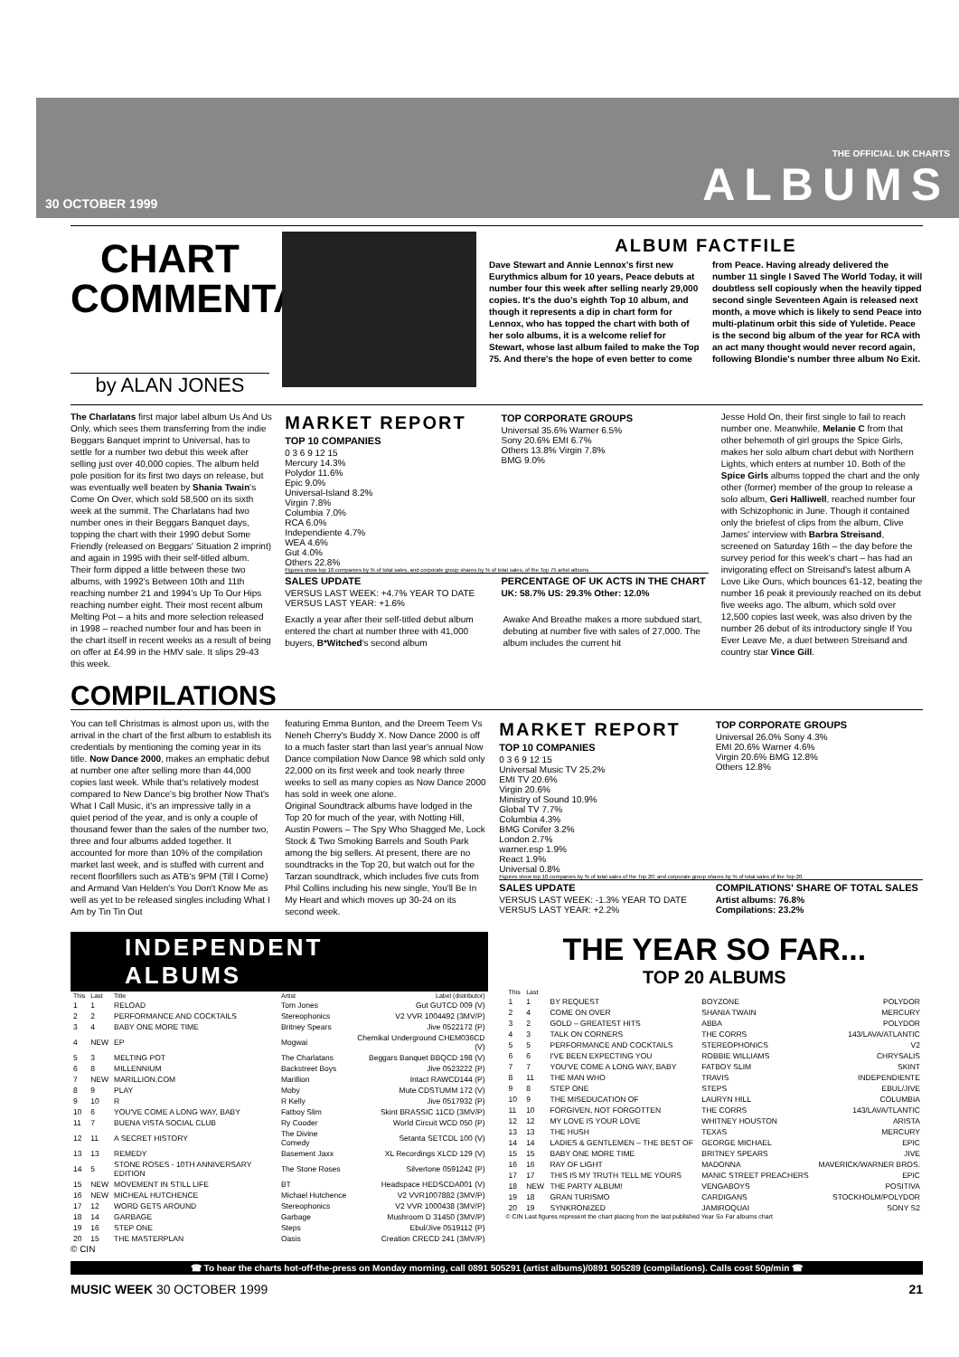30 OCTOBER 1999
THE OFFICIAL UK CHARTS
ALBUMS
CHART COMMENTARY
by ALAN JONES
ALBUM FACTFILE
Dave Stewart and Annie Lennox's first new Eurythmics album for 10 years, Peace debuts at number four this week after selling nearly 29,000 copies. It's the duo's eighth Top 10 album, and though it represents a dip in chart form for Lennox, who has topped the chart with both of her solo albums, it is a welcome relief for Stewart, whose last album failed to make the Top 75. And there's the hope of even better to come
from Peace. Having already delivered the number 11 single I Saved The World Today, it will doubtless sell copiously when the heavily tipped second single Seventeen Again is released next month, a move which is likely to send Peace into multi-platinum orbit this side of Yuletide. Peace is the second big album of the year for RCA with an act many thought would never record again, following Blondie's number three album No Exit.
The Charlatans first major label album Us And Us Only, which sees them transferring from the indie Beggars Banquet imprint to Universal, has to settle for a number two debut this week after selling just over 40,000 copies. The album held pole position for its first two days on release, but was eventually well beaten by Shania Twain's Come On Over, which sold 58,500 on its sixth week at the summit. The Charlatans had two number ones in their Beggars Banquet days, topping the chart with their 1990 debut Some Friendly (released on Beggars' Situation 2 imprint) and again in 1995 with their self-titled album. Their form dipped a little between these two albums, with 1992's Between 10th and 11th reaching number 21 and 1994's Up To Our Hips reaching number eight. Their most recent album Melting Pot – a hits and more selection released in 1998 – reached number four and has been in the chart itself in recent weeks as a result of being on offer at £4.99 in the HMV sale. It slips 29-43 this week.
MARKET REPORT
TOP 10 COMPANIES
0 3 6 9 12 15
Mercury 14.3%
Polydor 11.6%
Epic 9.0%
Universal-Island 8.2%
Virgin 7.8%
Columbia 7.0%
RCA 6.0%
Independiente 4.7%
WEA 4.6%
Gut 4.0%
Others 22.8%
TOP CORPORATE GROUPS
Universal 35.6% Warner 6.5%
Sony 20.6% EMI 6.7%
Others 13.8% Virgin 7.8%
BMG 9.0%
Figures show top 10 companies by % of total sales, and corporate group shares by % of total sales, of the Top 75 artist albums
SALES UPDATE
VERSUS LAST WEEK: +4.7% YEAR TO DATE VERSUS LAST YEAR: +1.6%
PERCENTAGE OF UK ACTS IN THE CHART
UK: 58.7% US: 29.3% Other: 12.0%
Exactly a year after their self-titled debut album entered the chart at number three with 41,000 buyers, B*Witched's second album
Awake And Breathe makes a more subdued start, debuting at number five with sales of 27,000. The album includes the current hit
Jesse Hold On, their first single to fail to reach number one. Meanwhile, Melanie C from that other behemoth of girl groups the Spice Girls, makes her solo album chart debut with Northern Lights, which enters at number 10. Both of the Spice Girls albums topped the chart and the only other (former) member of the group to release a solo album, Geri Halliwell, reached number four with Schizophonic in June. Though it contained only the briefest of clips from the album, Clive James' interview with Barbra Streisand, screened on Saturday 16th – the day before the survey period for this week's chart – has had an invigorating effect on Streisand's latest album A Love Like Ours, which bounces 61-12, beating the number 16 peak it previously reached on its debut five weeks ago. The album, which sold over 12,500 copies last week, was also driven by the number 26 debut of its introductory single If You Ever Leave Me, a duet between Streisand and country star Vince Gill.
COMPILATIONS
You can tell Christmas is almost upon us, with the arrival in the chart of the first album to establish its credentials by mentioning the coming year in its title. Now Dance 2000, makes an emphatic debut at number one after selling more than 44,000 copies last week. While that's relatively modest compared to New Dance's big brother Now That's What I Call Music, it's an impressive tally in a quiet period of the year, and is only a couple of thousand fewer than the sales of the number two, three and four albums added together. It accounted for more than 10% of the compilation market last week, and is stuffed with current and recent floorfillers such as ATB's 9PM (Till I Come) and Armand Van Helden's You Don't Know Me as well as yet to be released singles including What I Am by Tin Tin Out
featuring Emma Bunton, and the Dreem Teem Vs Neneh Cherry's Buddy X. Now Dance 2000 is off to a much faster start than last year's annual Now Dance compilation Now Dance 98 which sold only 22,000 on its first week and took nearly three weeks to sell as many copies as Now Dance 2000 has sold in week one alone.
Original Soundtrack albums have lodged in the Top 20 for much of the year, with Notting Hill, Austin Powers – The Spy Who Shagged Me, Lock Stock & Two Smoking Barrels and South Park among the big sellers. At present, there are no soundtracks in the Top 20, but watch out for the Tarzan soundtrack, which includes five cuts from Phil Collins including his new single, You'll Be In My Heart and which moves up 30-24 on its second week.
MARKET REPORT
TOP 10 COMPANIES
0 3 6 9 12 15
Universal Music TV 25.2%
EMI TV 20.6%
Virgin 20.6%
Ministry of Sound 10.9%
Global TV 7.7%
Columbia 4.3%
BMG Conifer 3.2%
London 2.7%
warner.esp 1.9%
React 1.9%
Universal 0.8%
TOP CORPORATE GROUPS
Universal 26.0% Sony 4.3%
EMI 20.6% Warner 4.6%
Virgin 20.6% BMG 12.8%
Others 12.8%
Figures show top 10 companies by % of total sales of the Top 20; and corporate group shares by % of total sales of the Top 20.
SALES UPDATE
VERSUS LAST WEEK: -1.3% YEAR TO DATE VERSUS LAST YEAR: +2.2%
COMPILATIONS' SHARE OF TOTAL SALES
Artist albums: 76.8%
Compilations: 23.2%
INDEPENDENT ALBUMS
| This | Last | Title | Artist | Label (distributor) |
| --- | --- | --- | --- | --- |
| 1 | 1 | RELOAD | Tom Jones | Gut GUTCD 009 (V) |
| 2 | 2 | PERFORMANCE AND COCKTAILS | Stereophonics | V2 VVR 1004492 (3MV/P) |
| 3 | 4 | BABY ONE MORE TIME | Britney Spears | Jive 0522172 (P) |
| 4 | NEW | EP | Mogwai | Chemikal Underground CHEM036CD (V) |
| 5 | 3 | MELTING POT | The Charlatans | Beggars Banquet BBQCD 198 (V) |
| 6 | 8 | MILLENNIUM | Backstreet Boys | Jive 0523222 (P) |
| 7 | NEW | MARILLION.COM | Marillion | Intact RAWCD144 (P) |
| 8 | 9 | PLAY | Moby | Mute CDSTUMM 172 (V) |
| 9 | 10 | R | R Kelly | Jive 0517932 (P) |
| 10 | 6 | YOU'VE COME A LONG WAY, BABY | Fatboy Slim | Skint BRASSIC 11CD (3MV/P) |
| 11 | 7 | BUENA VISTA SOCIAL CLUB | Ry Cooder | World Circuit WCD 050 (P) |
| 12 | 11 | A SECRET HISTORY | The Divine Comedy | Setanta SETCDL 100 (V) |
| 13 | 13 | REMEDY | Basement Jaxx | XL Recordings XLCD 129 (V) |
| 14 | 5 | STONE ROSES - 10TH ANNIVERSARY EDITION | The Stone Roses | Silvertone 0591242 (P) |
| 15 | NEW | MOVEMENT IN STILL LIFE | BT | Headspace HEDSCDA001 (V) |
| 16 | NEW | MICHEAL HUTCHENCE | Michael Hutchence | V2 VVR1007882 (3MV/P) |
| 17 | 12 | WORD GETS AROUND | Stereophonics | V2 VVR 1000438 (3MV/P) |
| 18 | 14 | GARBAGE | Garbage | Mushroom D 31450 (3MV/P) |
| 19 | 16 | STEP ONE | Steps | Ebul/Jive 0519112 (P) |
| 20 | 15 | THE MASTERPLAN | Oasis | Creation CRECD 241 (3MV/P) |
© CIN
THE YEAR SO FAR...
TOP 20 ALBUMS
| This | Last | | | |
| --- | --- | --- | --- | --- |
| 1 | 1 | BY REQUEST | BOYZONE | POLYDOR |
| 2 | 4 | COME ON OVER | SHANIA TWAIN | MERCURY |
| 3 | 2 | GOLD – GREATEST HITS | ABBA | POLYDOR |
| 4 | 3 | TALK ON CORNERS | THE CORRS | 143/LAVA/ATLANTIC |
| 5 | 5 | PERFORMANCE AND COCKTAILS | STEREOPHONICS | V2 |
| 6 | 6 | I'VE BEEN EXPECTING YOU | ROBBIE WILLIAMS | CHRYSALIS |
| 7 | 7 | YOU'VE COME A LONG WAY, BABY | FATBOY SLIM | SKINT |
| 8 | 11 | THE MAN WHO | TRAVIS | INDEPENDIENTE |
| 9 | 8 | STEP ONE | STEPS | EBUL/JIVE |
| 10 | 9 | THE MISEDUCATION OF | LAURYN HILL | COLUMBIA |
| 11 | 10 | FORGIVEN, NOT FORGOTTEN | THE CORRS | 143/LAVA/TLANTIC |
| 12 | 12 | MY LOVE IS YOUR LOVE | WHITNEY HOUSTON | ARISTA |
| 13 | 13 | THE HUSH | TEXAS | MERCURY |
| 14 | 14 | LADIES & GENTLEMEN – THE BEST OF | GEORGE MICHAEL | EPIC |
| 15 | 15 | BABY ONE MORE TIME | BRITNEY SPEARS | JIVE |
| 16 | 16 | RAY OF LIGHT | MADONNA | MAVERICK/WARNER BROS. |
| 17 | 17 | THIS IS MY TRUTH TELL ME YOURS | MANIC STREET PREACHERS | EPIC |
| 18 | NEW | THE PARTY ALBUM! | VENGABOYS | POSITIVA |
| 19 | 18 | GRAN TURISMO | CARDIGANS | STOCKHOLM/POLYDOR |
| 20 | 19 | SYNKRONIZED | JAMIROQUAI | SONY S2 |
© CIN Last figures represent the chart placing from the last published Year So Far albums chart
☎ To hear the charts hot-off-the-press on Monday morning, call 0891 505291 (artist albums)/0891 505289 (compilations). Calls cost 50p/min ☎
MUSIC WEEK 30 OCTOBER 1999 21